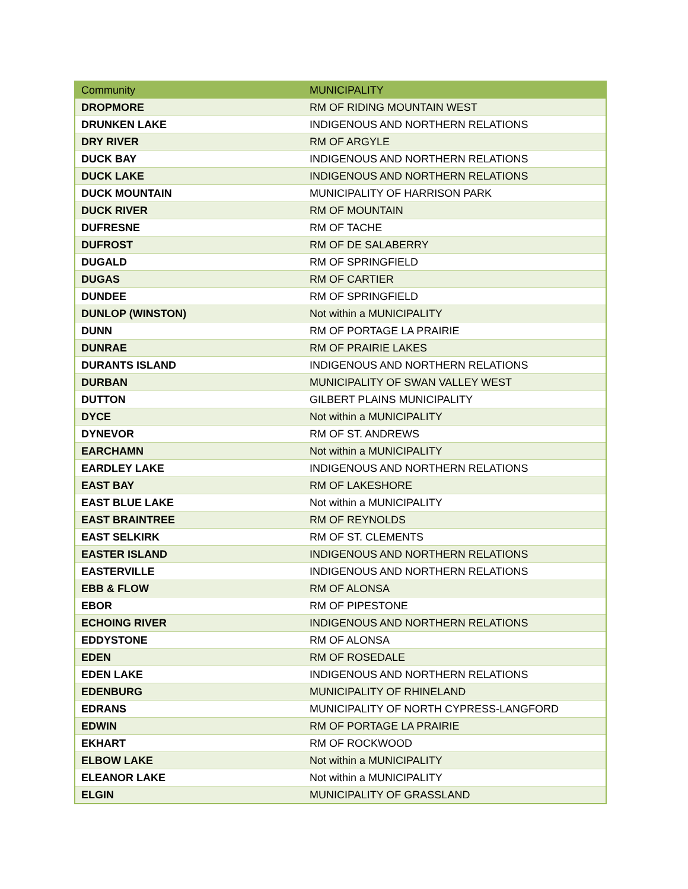| Community | MUNICIPALITY |
| --- | --- |
| DROPMORE | RM OF RIDING MOUNTAIN WEST |
| DRUNKEN LAKE | INDIGENOUS AND NORTHERN RELATIONS |
| DRY RIVER | RM OF ARGYLE |
| DUCK BAY | INDIGENOUS AND NORTHERN RELATIONS |
| DUCK LAKE | INDIGENOUS AND NORTHERN RELATIONS |
| DUCK MOUNTAIN | MUNICIPALITY OF HARRISON PARK |
| DUCK RIVER | RM OF MOUNTAIN |
| DUFRESNE | RM OF TACHE |
| DUFROST | RM OF DE SALABERRY |
| DUGALD | RM OF SPRINGFIELD |
| DUGAS | RM OF CARTIER |
| DUNDEE | RM OF SPRINGFIELD |
| DUNLOP (WINSTON) | Not within a MUNICIPALITY |
| DUNN | RM OF PORTAGE LA PRAIRIE |
| DUNRAE | RM OF PRAIRIE LAKES |
| DURANTS ISLAND | INDIGENOUS AND NORTHERN RELATIONS |
| DURBAN | MUNICIPALITY OF SWAN VALLEY WEST |
| DUTTON | GILBERT PLAINS MUNICIPALITY |
| DYCE | Not within a MUNICIPALITY |
| DYNEVOR | RM OF ST. ANDREWS |
| EARCHAMN | Not within a MUNICIPALITY |
| EARDLEY LAKE | INDIGENOUS AND NORTHERN RELATIONS |
| EAST BAY | RM OF LAKESHORE |
| EAST BLUE LAKE | Not within a MUNICIPALITY |
| EAST BRAINTREE | RM OF REYNOLDS |
| EAST SELKIRK | RM OF ST. CLEMENTS |
| EASTER ISLAND | INDIGENOUS AND NORTHERN RELATIONS |
| EASTERVILLE | INDIGENOUS AND NORTHERN RELATIONS |
| EBB & FLOW | RM OF ALONSA |
| EBOR | RM OF PIPESTONE |
| ECHOING RIVER | INDIGENOUS AND NORTHERN RELATIONS |
| EDDYSTONE | RM OF ALONSA |
| EDEN | RM OF ROSEDALE |
| EDEN LAKE | INDIGENOUS AND NORTHERN RELATIONS |
| EDENBURG | MUNICIPALITY OF RHINELAND |
| EDRANS | MUNICIPALITY OF NORTH CYPRESS-LANGFORD |
| EDWIN | RM OF PORTAGE LA PRAIRIE |
| EKHART | RM OF ROCKWOOD |
| ELBOW LAKE | Not within a MUNICIPALITY |
| ELEANOR LAKE | Not within a MUNICIPALITY |
| ELGIN | MUNICIPALITY OF GRASSLAND |